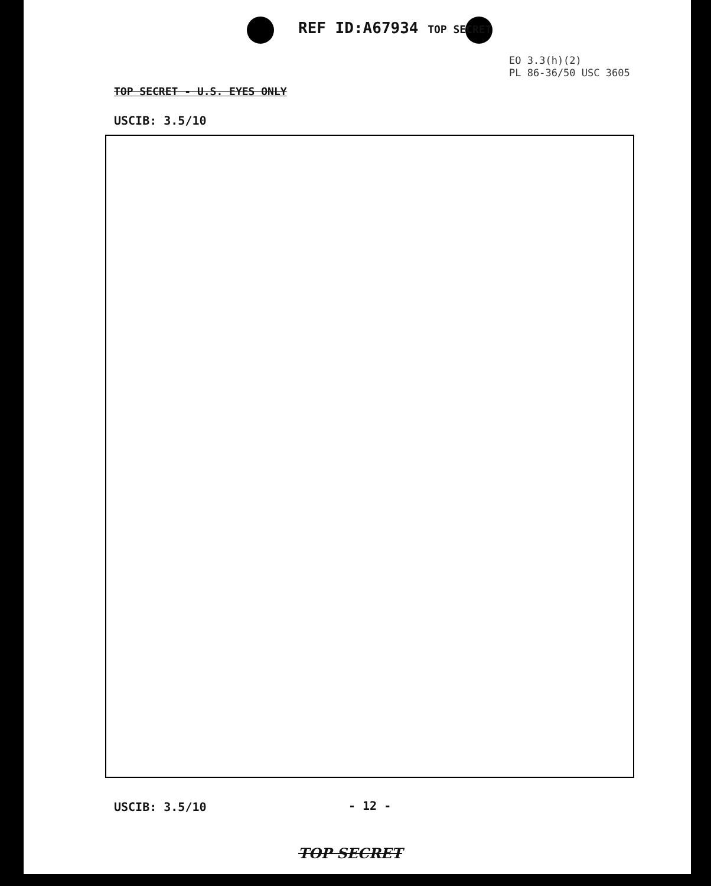REF ID:A67934 TOP SECRET
EO 3.3(h)(2)
PL 86-36/50 USC 3605
TOP SECRET - U.S. EYES ONLY
USCIB: 3.5/10
USCIB: 3.5/10 - 12 -
TOP SECRET